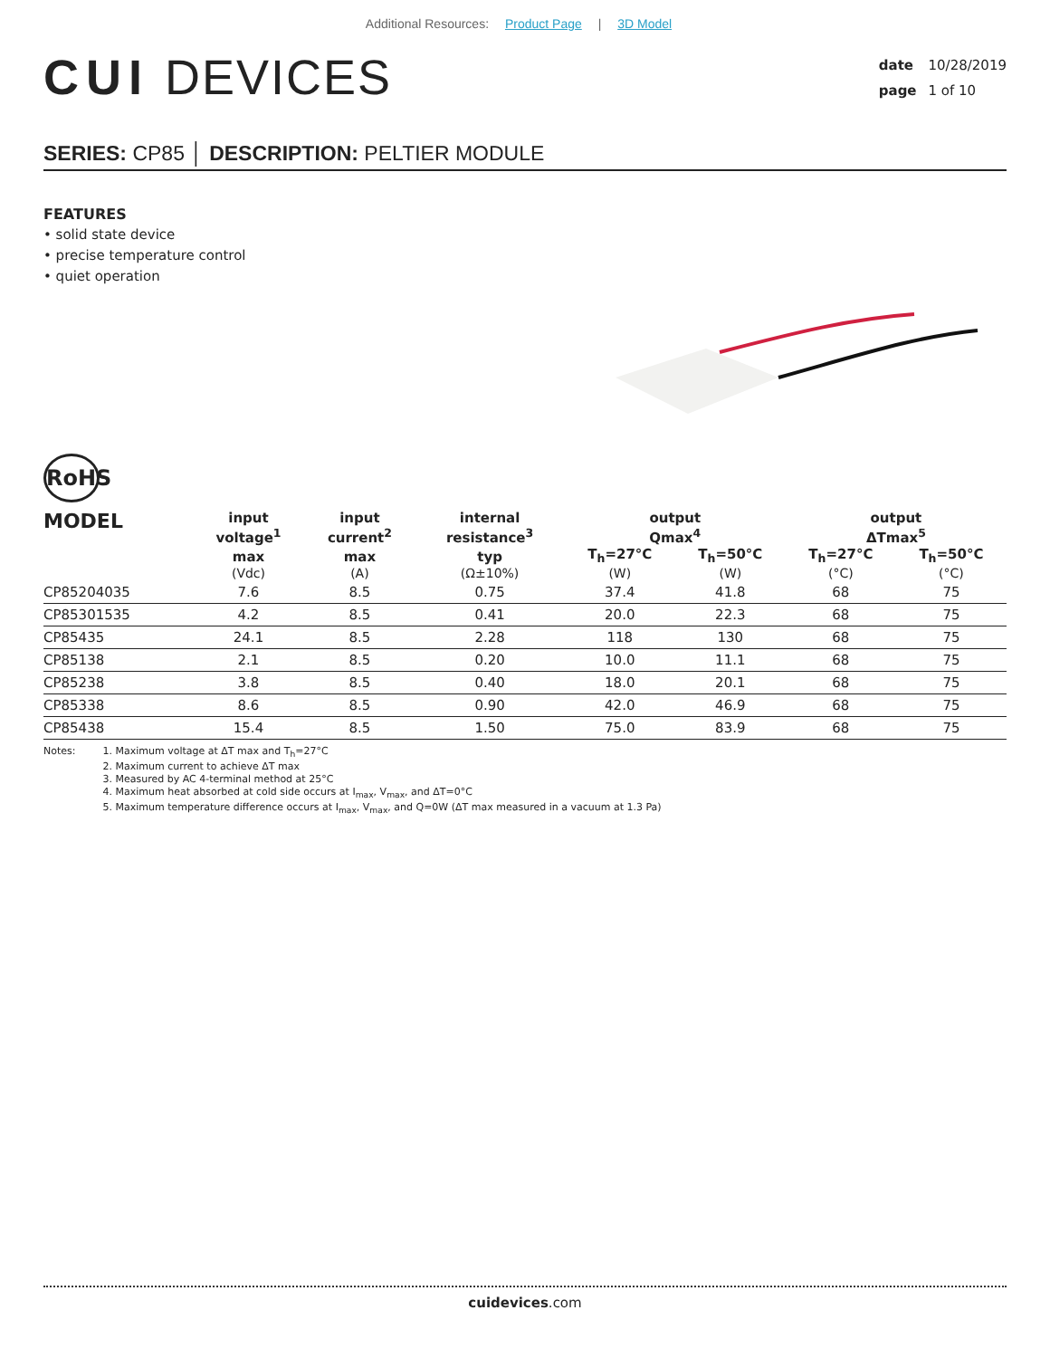Additional Resources: Product Page | 3D Model
CUI DEVICES
date 10/28/2019
page 1 of 10
SERIES: CP85 │ DESCRIPTION: PELTIER MODULE
FEATURES
• solid state device
• precise temperature control
• quiet operation
RoHS
| MODEL | input voltage<sup>1</sup> | input current<sup>2</sup> | internal resistance<sup>3</sup> | output Qmax<sup>4</sup> | | output ΔTmax<sup>5</sup> | |
| --- | --- | --- | --- | --- | --- | --- | --- |
| | max (Vdc) | max (A) | typ (Ω±10%) | T<sub>h</sub>=27°C (W) | T<sub>h</sub>=50°C (W) | T<sub>h</sub>=27°C (°C) | T<sub>h</sub>=50°C (°C) |
| CP85204035 | 7.6 | 8.5 | 0.75 | 37.4 | 41.8 | 68 | 75 |
| CP85301535 | 4.2 | 8.5 | 0.41 | 20.0 | 22.3 | 68 | 75 |
| CP85435 | 24.1 | 8.5 | 2.28 | 118 | 130 | 68 | 75 |
| CP85138 | 2.1 | 8.5 | 0.20 | 10.0 | 11.1 | 68 | 75 |
| CP85238 | 3.8 | 8.5 | 0.40 | 18.0 | 20.1 | 68 | 75 |
| CP85338 | 8.6 | 8.5 | 0.90 | 42.0 | 46.9 | 68 | 75 |
| CP85438 | 15.4 | 8.5 | 1.50 | 75.0 | 83.9 | 68 | 75 |
Notes: 1. Maximum voltage at ΔT max and T<sub>h</sub>=27°C
2. Maximum current to achieve ΔT max
3. Measured by AC 4-terminal method at 25°C
4. Maximum heat absorbed at cold side occurs at I<sub>max</sub>, V<sub>max</sub>, and ΔT=0°C
5. Maximum temperature difference occurs at I<sub>max</sub>, V<sub>max</sub>, and Q=0W (ΔT max measured in a vacuum at 1.3 Pa)
cuidevices.com